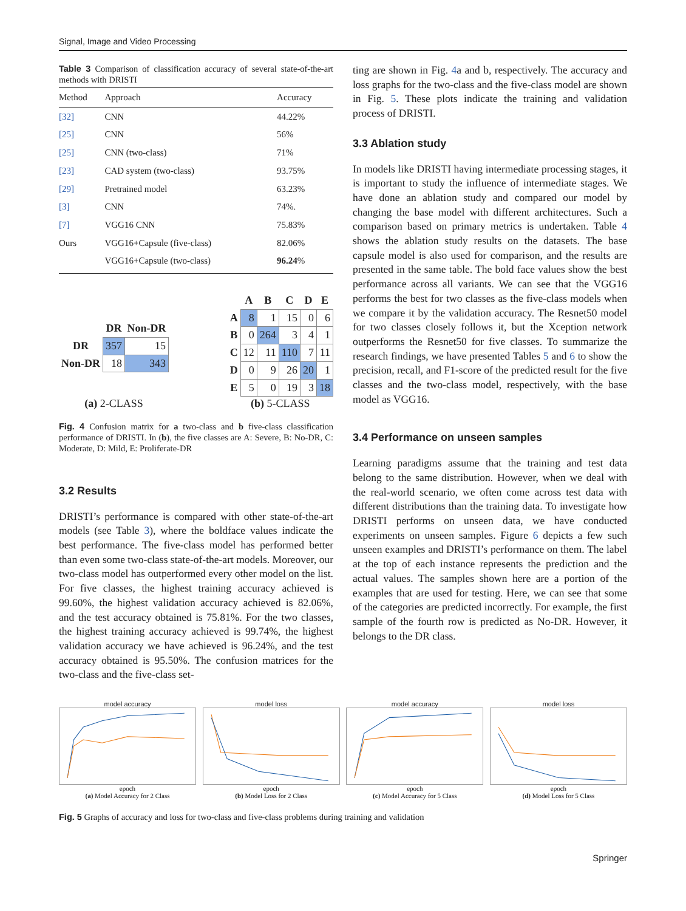Signal, Image and Video Processing
Table 3 Comparison of classification accuracy of several state-of-the-art methods with DRISTI
| Method | Approach | Accuracy |
| --- | --- | --- |
| [32] | CNN | 44.22% |
| [25] | CNN | 56% |
| [25] | CNN (two-class) | 71% |
| [23] | CAD system (two-class) | 93.75% |
| [29] | Pretrained model | 63.23% |
| [3] | CNN | 74%. |
| [7] | VGG16 CNN | 75.83% |
| Ours | VGG16+Capsule (five-class) | 82.06% |
| | VGG16+Capsule (two-class) | 96.24 % |
| | DR | Non-DR |
| DR | 357 | 15 |
| Non-DR | 18 | 343 |
(a) 2-CLASS
| | A | B | C | D | E |
| A | 8 | 1 | 15 | 0 | 6 |
| B | 0 | 264 | 3 | 4 | 1 |
| C | 12 | 11 | 110 | 7 | 11 |
| D | 0 | 9 | 26 | 20 | 1 |
| E | 5 | 0 | 19 | 3 | 18 |
(b) 5-CLASS
Fig. 4 Confusion matrix for a two-class and b five-class classification performance of DRISTI. In (b), the five classes are A: Severe, B: No-DR, C: Moderate, D: Mild, E: Proliferate-DR
3.2 Results
DRISTI’s performance is compared with other state-of-the-art models (see Table 3), where the boldface values indicate the best performance. The five-class model has performed better than even some two-class state-of-the-art models. Moreover, our two-class model has outperformed every other model on the list. For five classes, the highest training accuracy achieved is 99.60%, the highest validation accuracy achieved is 82.06%, and the test accuracy obtained is 75.81%. For the two classes, the highest training accuracy achieved is 99.74%, the highest validation accuracy we have achieved is 96.24%, and the test accuracy obtained is 95.50%. The confusion matrices for the two-class and the five-class set-
ting are shown in Fig. 4a and b, respectively. The accuracy and loss graphs for the two-class and the five-class model are shown in Fig. 5. These plots indicate the training and validation process of DRISTI.
3.3 Ablation study
In models like DRISTI having intermediate processing stages, it is important to study the influence of intermediate stages. We have done an ablation study and compared our model by changing the base model with different architectures. Such a comparison based on primary metrics is undertaken. Table 4 shows the ablation study results on the datasets. The base capsule model is also used for comparison, and the results are presented in the same table. The bold face values show the best performance across all variants. We can see that the VGG16 performs the best for two classes as the five-class models when we compare it by the validation accuracy. The Resnet50 model for two classes closely follows it, but the Xception network outperforms the Resnet50 for five classes. To summarize the research findings, we have presented Tables 5 and 6 to show the precision, recall, and F1-score of the predicted result for the five classes and the two-class model, respectively, with the base model as VGG16.
3.4 Performance on unseen samples
Learning paradigms assume that the training and test data belong to the same distribution. However, when we deal with the real-world scenario, we often come across test data with different distributions than the training data. To investigate how DRISTI performs on unseen data, we have conducted experiments on unseen samples. Figure 6 depicts a few such unseen examples and DRISTI’s performance on them. The label at the top of each instance represents the prediction and the actual values. The samples shown here are a portion of the examples that are used for testing. Here, we can see that some of the categories are predicted incorrectly. For example, the first sample of the fourth row is predicted as No-DR. However, it belongs to the DR class.
model accuracy
epoch
(a) Model Accuracy for 2 Class
model loss
epoch
(b) Model Loss for 2 Class
model accuracy
epoch
(c) Model Accuracy for 5 Class
model loss
epoch
(d) Model Loss for 5 Class
Fig. 5 Graphs of accuracy and loss for two-class and five-class problems during training and validation
Springer